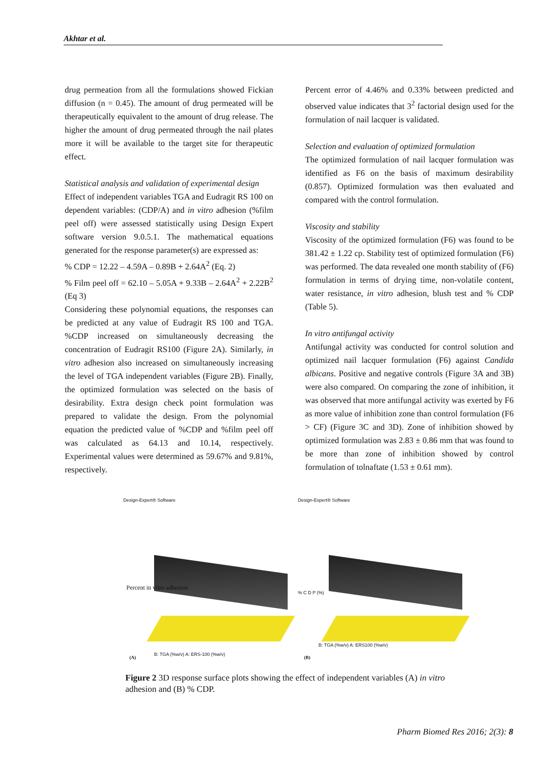Akhtar et al.
drug permeation from all the formulations showed Fickian diffusion (n = 0.45). The amount of drug permeated will be therapeutically equivalent to the amount of drug release. The higher the amount of drug permeated through the nail plates more it will be available to the target site for therapeutic effect.
Statistical analysis and validation of experimental design
Effect of independent variables TGA and Eudragit RS 100 on dependent variables: (CDP/A) and in vitro adhesion (%film peel off) were assessed statistically using Design Expert software version 9.0.5.1. The mathematical equations generated for the response parameter(s) are expressed as:
% CDP = 12.22 – 4.59A – 0.89B + 2.64A<sup>2</sup> (Eq. 2)
% Film peel off = 62.10 – 5.05A + 9.33B – 2.64A<sup>2</sup> + 2.22B<sup>2</sup> (Eq 3)
Considering these polynomial equations, the responses can be predicted at any value of Eudragit RS 100 and TGA. %CDP increased on simultaneously decreasing the concentration of Eudragit RS100 (Figure 2A). Similarly, in vitro adhesion also increased on simultaneously increasing the level of TGA independent variables (Figure 2B). Finally, the optimized formulation was selected on the basis of desirability. Extra design check point formulation was prepared to validate the design. From the polynomial equation the predicted value of %CDP and %film peel off was calculated as 64.13 and 10.14, respectively. Experimental values were determined as 59.67% and 9.81%, respectively.
Percent error of 4.46% and 0.33% between predicted and observed value indicates that 3<sup>2</sup> factorial design used for the formulation of nail lacquer is validated.
Selection and evaluation of optimized formulation
The optimized formulation of nail lacquer formulation was identified as F6 on the basis of maximum desirability (0.857). Optimized formulation was then evaluated and compared with the control formulation.
Viscosity and stability
Viscosity of the optimized formulation (F6) was found to be 381.42 ± 1.22 cp. Stability test of optimized formulation (F6) was performed. The data revealed one month stability of (F6) formulation in terms of drying time, non-volatile content, water resistance, in vitro adhesion, blush test and % CDP (Table 5).
In vitro antifungal activity
Antifungal activity was conducted for control solution and optimized nail lacquer formulation (F6) against Candida albicans. Positive and negative controls (Figure 3A and 3B) were also compared. On comparing the zone of inhibition, it was observed that more antifungal activity was exerted by F6 as more value of inhibition zone than control formulation (F6 > CF) (Figure 3C and 3D). Zone of inhibition showed by optimized formulation was 2.83 ± 0.86 mm that was found to be more than zone of inhibition showed by control formulation of tolnaftate (1.53 ± 0.61 mm).
Design-Expert® Software
Percent in vitro adhesion
B: TGA (%w/v) A: ERS-100 (%w/v)
(A)
Design-Expert® Software
% C D P (%)
B: TGA (%w/v) A: ERS100 (%w/v)
(B)
Figure 2 3D response surface plots showing the effect of independent variables (A) in vitro adhesion and (B) % CDP.
Pharm Biomed Res 2016; 2(3): 8